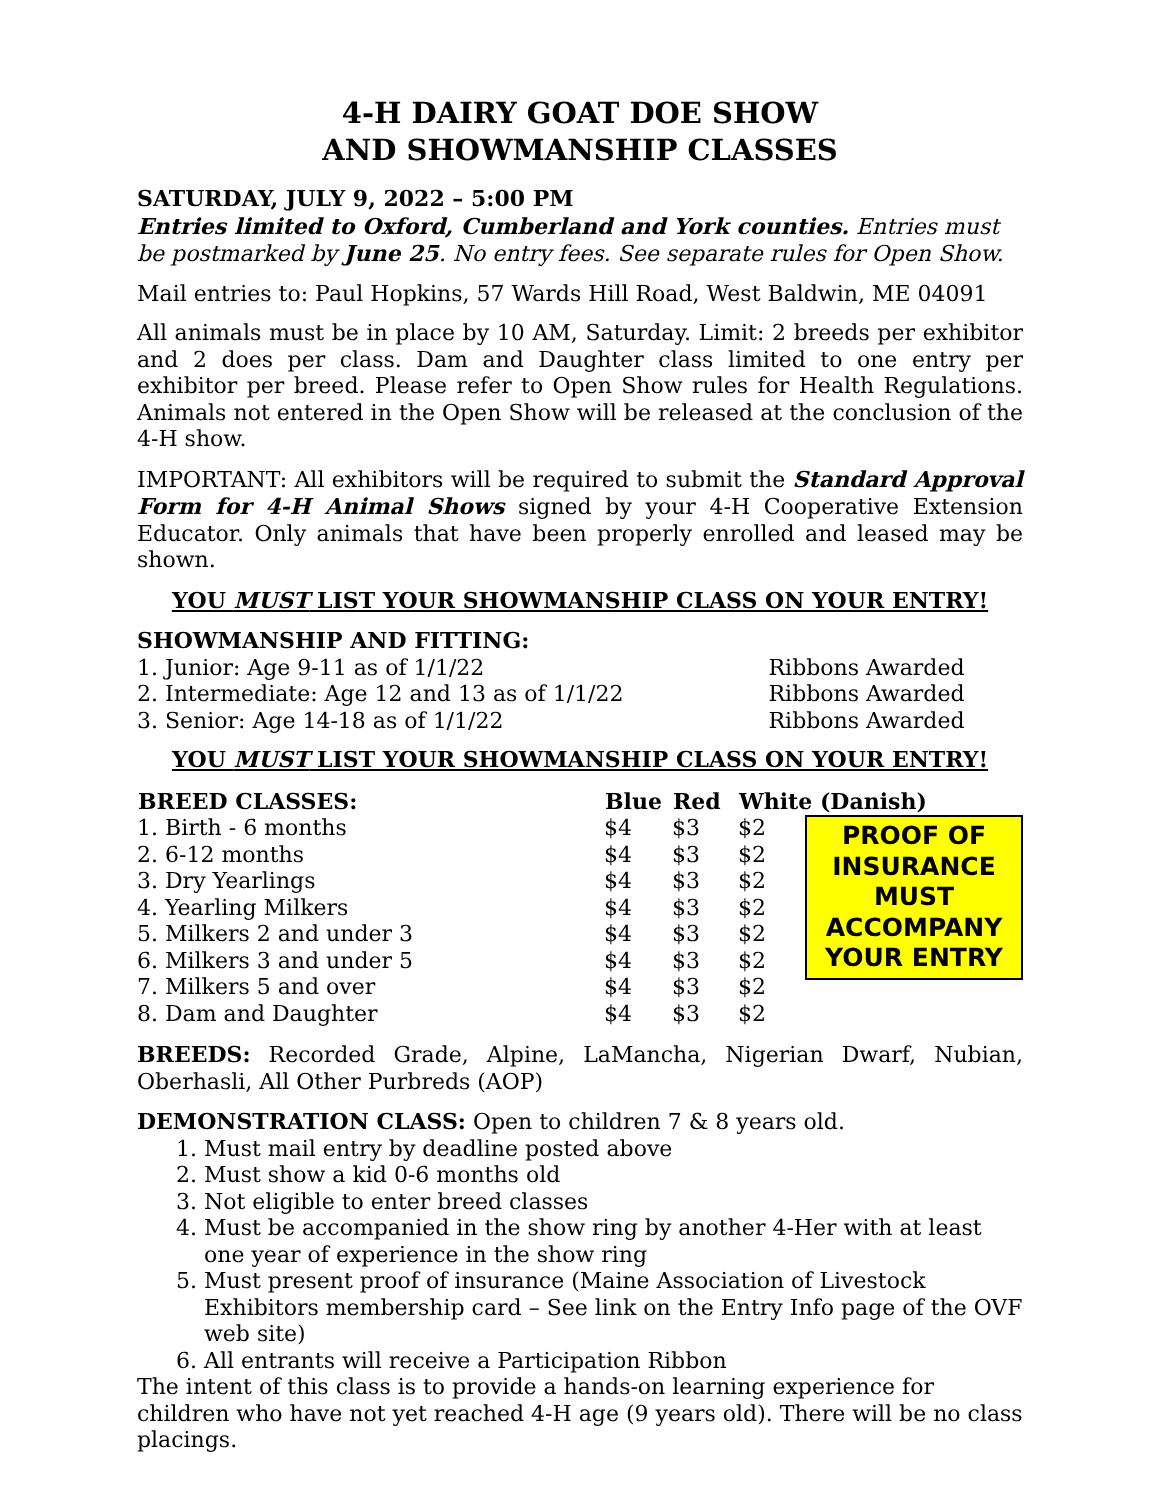4-H DAIRY GOAT DOE SHOW
AND SHOWMANSHIP CLASSES
SATURDAY, JULY 9, 2022 – 5:00 PM
Entries limited to Oxford, Cumberland and York counties. Entries must be postmarked by June 25. No entry fees. See separate rules for Open Show.
Mail entries to: Paul Hopkins, 57 Wards Hill Road, West Baldwin, ME 04091
All animals must be in place by 10 AM, Saturday. Limit: 2 breeds per exhibitor and 2 does per class. Dam and Daughter class limited to one entry per exhibitor per breed. Please refer to Open Show rules for Health Regulations. Animals not entered in the Open Show will be released at the conclusion of the 4-H show.
IMPORTANT: All exhibitors will be required to submit the Standard Approval Form for 4-H Animal Shows signed by your 4-H Cooperative Extension Educator. Only animals that have been properly enrolled and leased may be shown.
YOU MUST LIST YOUR SHOWMANSHIP CLASS ON YOUR ENTRY!
| SHOWMANSHIP AND FITTING: | |
| 1. Junior: Age 9-11 as of 1/1/22 | Ribbons Awarded |
| 2. Intermediate: Age 12 and 13 as of 1/1/22 | Ribbons Awarded |
| 3. Senior: Age 14-18 as of 1/1/22 | Ribbons Awarded |
YOU MUST LIST YOUR SHOWMANSHIP CLASS ON YOUR ENTRY!
| BREED CLASSES: | Blue | Red | White (Danish) | |
| --- | --- | --- | --- | --- |
| 1. Birth - 6 months | $4 | $3 | $2 | PROOF OF INSURANCE MUST ACCOMPANY YOUR ENTRY |
| 2. 6-12 months | $4 | $3 | $2 | |
| 3. Dry Yearlings | $4 | $3 | $2 | |
| 4. Yearling Milkers | $4 | $3 | $2 | |
| 5. Milkers 2 and under 3 | $4 | $3 | $2 | |
| 6. Milkers 3 and under 5 | $4 | $3 | $2 | |
| 7. Milkers 5 and over | $4 | $3 | $2 | |
| 8. Dam and Daughter | $4 | $3 | $2 | |
BREEDS: Recorded Grade, Alpine, LaMancha, Nigerian Dwarf, Nubian, Oberhasli, All Other Purbreds (AOP)
DEMONSTRATION CLASS: Open to children 7 & 8 years old.
1. Must mail entry by deadline posted above
2. Must show a kid 0-6 months old
3. Not eligible to enter breed classes
4. Must be accompanied in the show ring by another 4-Her with at least one year of experience in the show ring
5. Must present proof of insurance (Maine Association of Livestock Exhibitors membership card – See link on the Entry Info page of the OVF web site)
6. All entrants will receive a Participation Ribbon
The intent of this class is to provide a hands-on learning experience for children who have not yet reached 4-H age (9 years old). There will be no class placings.